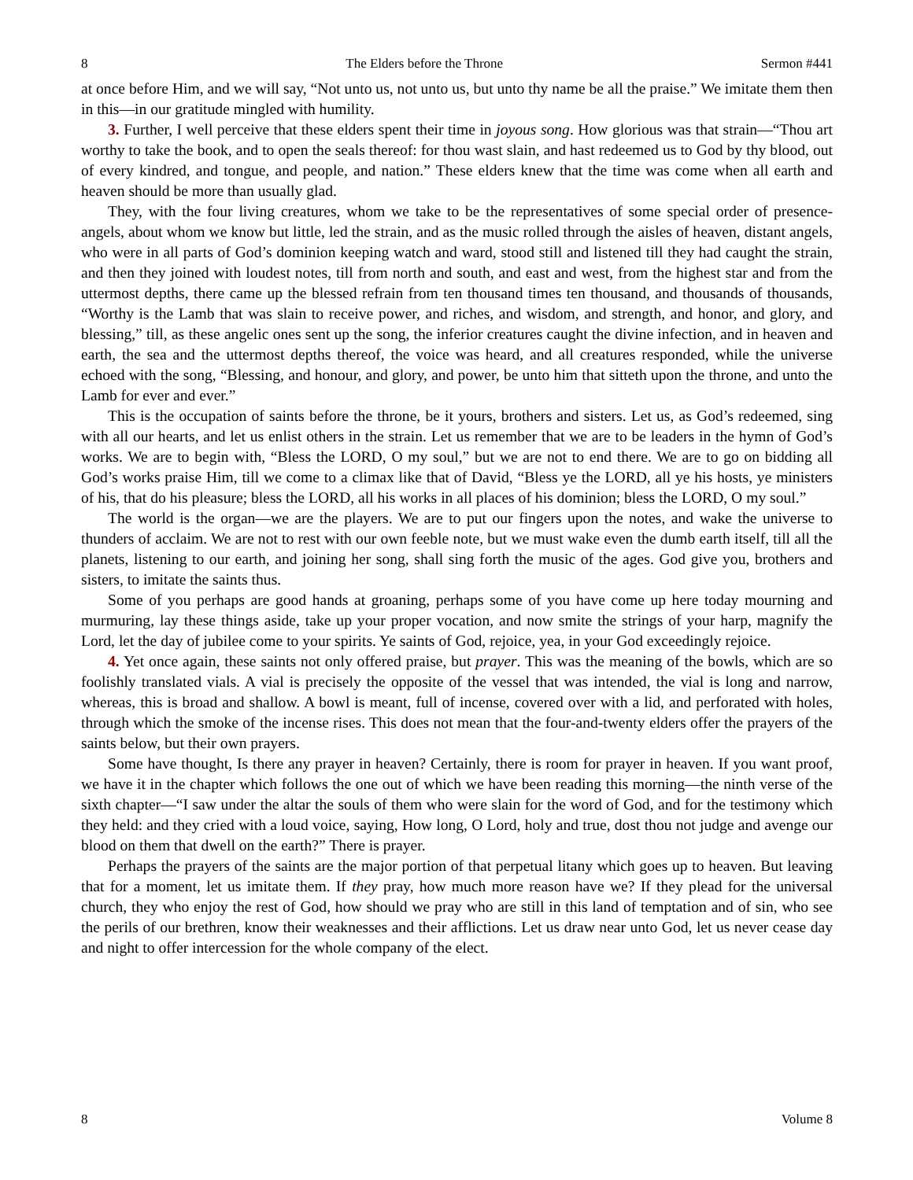8 The Elders before the Throne Sermon #441
at once before Him, and we will say, “Not unto us, not unto us, but unto thy name be all the praise.” We imitate them then in this—in our gratitude mingled with humility.
3. Further, I well perceive that these elders spent their time in joyous song. How glorious was that strain—“Thou art worthy to take the book, and to open the seals thereof: for thou wast slain, and hast redeemed us to God by thy blood, out of every kindred, and tongue, and people, and nation.” These elders knew that the time was come when all earth and heaven should be more than usually glad.
They, with the four living creatures, whom we take to be the representatives of some special order of presence-angels, about whom we know but little, led the strain, and as the music rolled through the aisles of heaven, distant angels, who were in all parts of God’s dominion keeping watch and ward, stood still and listened till they had caught the strain, and then they joined with loudest notes, till from north and south, and east and west, from the highest star and from the uttermost depths, there came up the blessed refrain from ten thousand times ten thousand, and thousands of thousands, “Worthy is the Lamb that was slain to receive power, and riches, and wisdom, and strength, and honor, and glory, and blessing,” till, as these angelic ones sent up the song, the inferior creatures caught the divine infection, and in heaven and earth, the sea and the uttermost depths thereof, the voice was heard, and all creatures responded, while the universe echoed with the song, “Blessing, and honour, and glory, and power, be unto him that sitteth upon the throne, and unto the Lamb for ever and ever.”
This is the occupation of saints before the throne, be it yours, brothers and sisters. Let us, as God’s redeemed, sing with all our hearts, and let us enlist others in the strain. Let us remember that we are to be leaders in the hymn of God’s works. We are to begin with, “Bless the LORD, O my soul,” but we are not to end there. We are to go on bidding all God’s works praise Him, till we come to a climax like that of David, “Bless ye the LORD, all ye his hosts, ye ministers of his, that do his pleasure; bless the LORD, all his works in all places of his dominion; bless the LORD, O my soul.”
The world is the organ—we are the players. We are to put our fingers upon the notes, and wake the universe to thunders of acclaim. We are not to rest with our own feeble note, but we must wake even the dumb earth itself, till all the planets, listening to our earth, and joining her song, shall sing forth the music of the ages. God give you, brothers and sisters, to imitate the saints thus.
Some of you perhaps are good hands at groaning, perhaps some of you have come up here today mourning and murmuring, lay these things aside, take up your proper vocation, and now smite the strings of your harp, magnify the Lord, let the day of jubilee come to your spirits. Ye saints of God, rejoice, yea, in your God exceedingly rejoice.
4. Yet once again, these saints not only offered praise, but prayer. This was the meaning of the bowls, which are so foolishly translated vials. A vial is precisely the opposite of the vessel that was intended, the vial is long and narrow, whereas, this is broad and shallow. A bowl is meant, full of incense, covered over with a lid, and perforated with holes, through which the smoke of the incense rises. This does not mean that the four-and-twenty elders offer the prayers of the saints below, but their own prayers.
Some have thought, Is there any prayer in heaven? Certainly, there is room for prayer in heaven. If you want proof, we have it in the chapter which follows the one out of which we have been reading this morning—the ninth verse of the sixth chapter—“I saw under the altar the souls of them who were slain for the word of God, and for the testimony which they held: and they cried with a loud voice, saying, How long, O Lord, holy and true, dost thou not judge and avenge our blood on them that dwell on the earth?” There is prayer.
Perhaps the prayers of the saints are the major portion of that perpetual litany which goes up to heaven. But leaving that for a moment, let us imitate them. If they pray, how much more reason have we? If they plead for the universal church, they who enjoy the rest of God, how should we pray who are still in this land of temptation and of sin, who see the perils of our brethren, know their weaknesses and their afflictions. Let us draw near unto God, let us never cease day and night to offer intercession for the whole company of the elect.
8 Volume 8